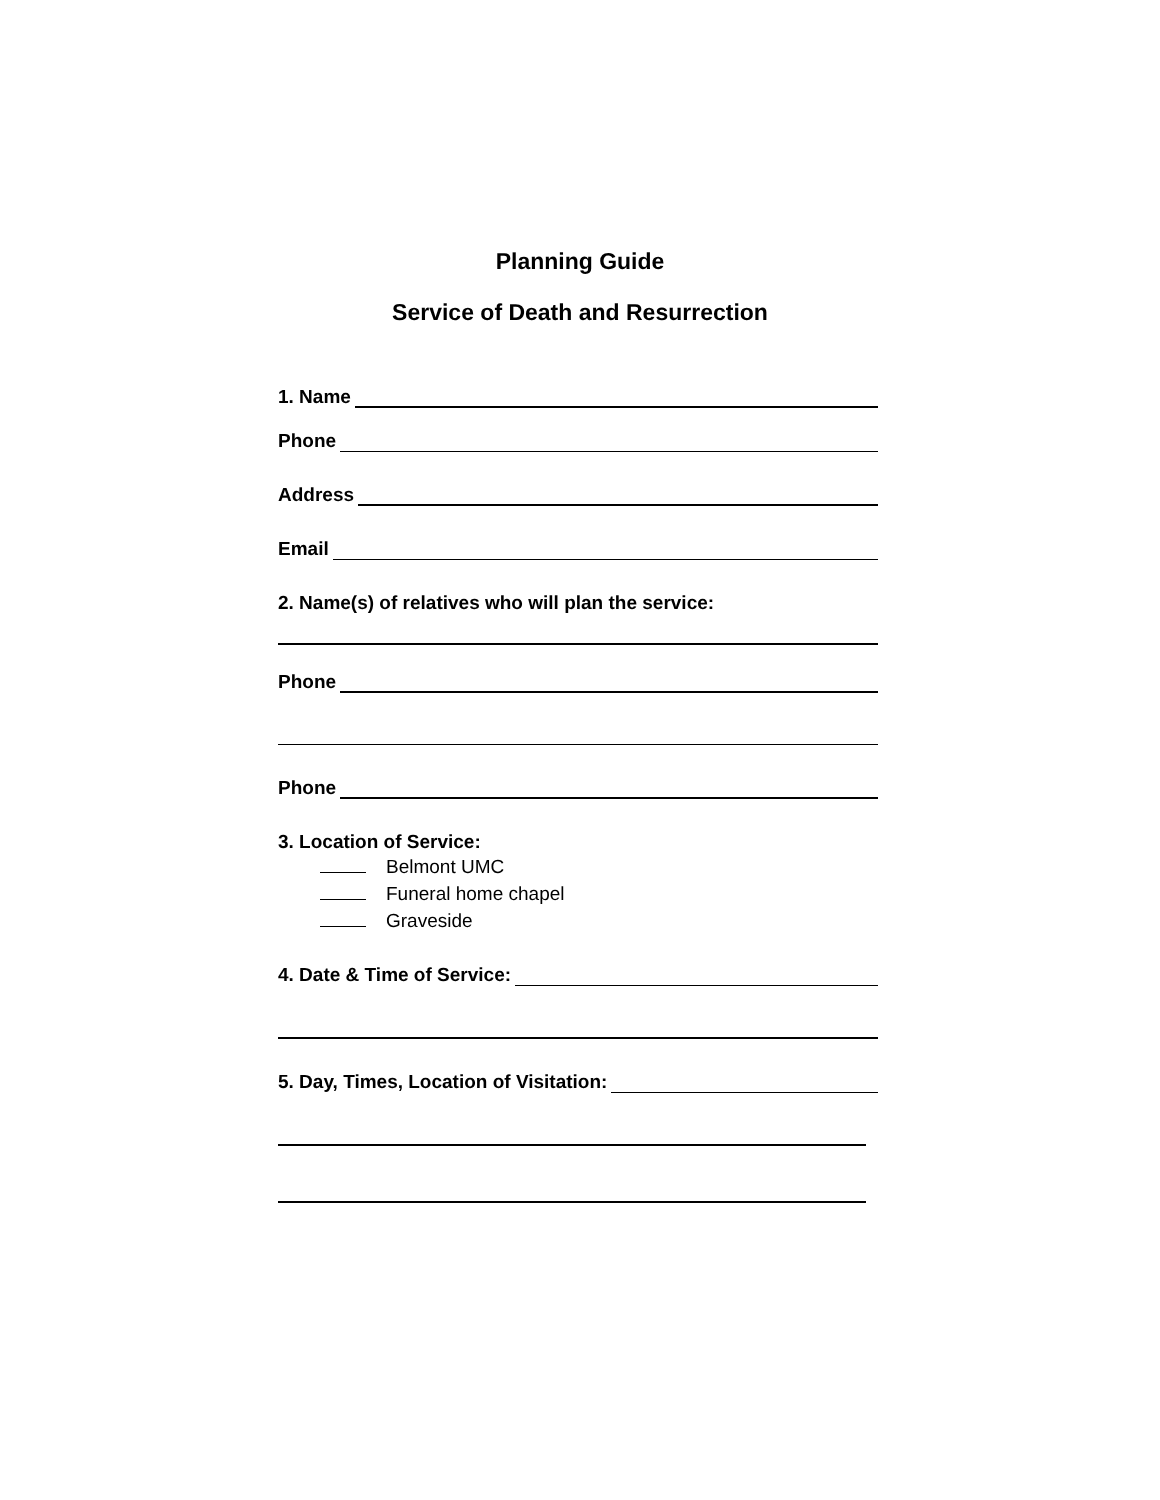Planning Guide
Service of Death and Resurrection
1. Name
Phone
Address
Email
2. Name(s) of relatives who will plan the service:
Phone
Phone
3. Location of Service:
Belmont UMC
Funeral home chapel
Graveside
4. Date & Time of Service:
5. Day, Times, Location of Visitation: